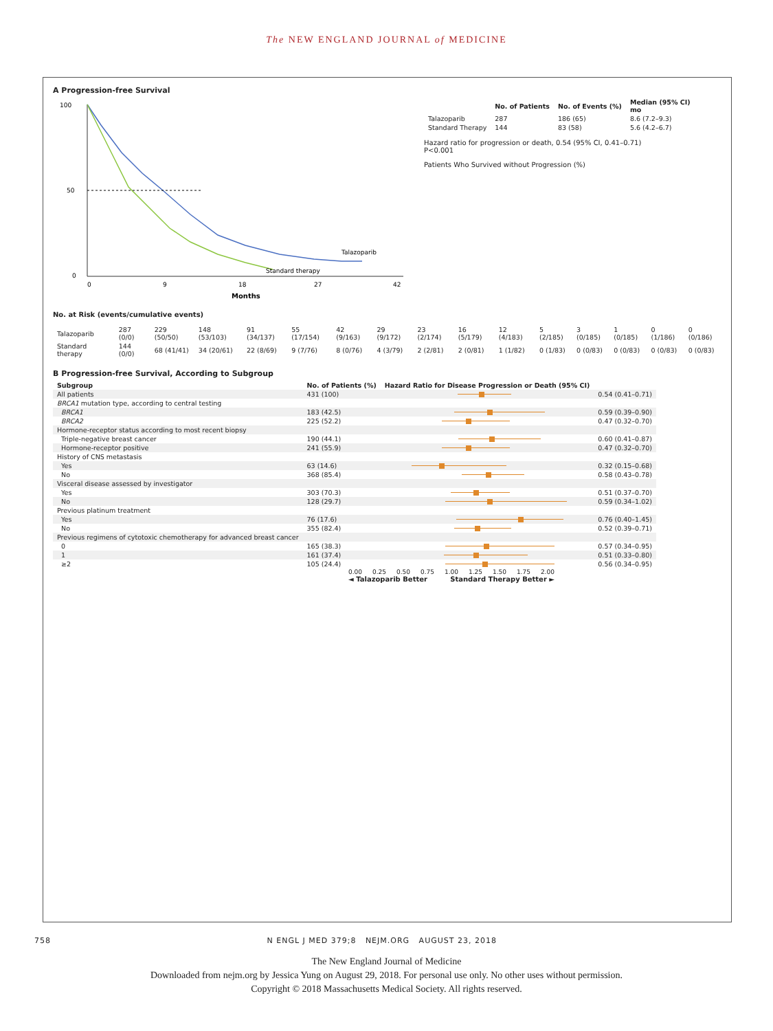The NEW ENGLAND JOURNAL of MEDICINE
A Progression-free Survival
100
50
0
0
9
18
27
42
Months
Talazoparib
Standard therapy
| | No. of Patients | No. of Events (%) | Median (95% CI) mo |
| --- | --- | --- | --- |
| Talazoparib | 287 | 186 (65) | 8.6 (7.2–9.3) |
| Standard Therapy | 144 | 83 (58) | 5.6 (4.2–6.7) |
Hazard ratio for progression or death, 0.54 (95% CI, 0.41–0.71)
P<0.001
Patients Who Survived without Progression (%)
No. at Risk (events/cumulative events)
| Talazoparib | 287 (0/0) | 229 (50/50) | 148 (53/103) | 91 (34/137) | 55 (17/154) | 42 (9/163) | 29 (9/172) | 23 (2/174) | 16 (5/179) | 12 (4/183) | 5 (2/185) | 3 (0/185) | 1 (0/185) | 0 (1/186) | 0 (0/186) |
| Standard therapy | 144 (0/0) | 68 (41/41) | 34 (20/61) | 22 (8/69) | 9 (7/76) | 8 (0/76) | 4 (3/79) | 2 (2/81) | 2 (0/81) | 1 (1/82) | 0 (1/83) | 0 (0/83) | 0 (0/83) | 0 (0/83) | 0 (0/83) |
B Progression-free Survival, According to Subgroup
| Subgroup | No. of Patients (%) | Hazard Ratio for Disease Progression or Death (95% CI) | |
| --- | --- | --- | --- |
| All patients | 431 (100) | | 0.54 (0.41–0.71) |
| BRCA1 mutation type, according to central testing | | | |
| BRCA1 | 183 (42.5) | | 0.59 (0.39–0.90) |
| BRCA2 | 225 (52.2) | | 0.47 (0.32–0.70) |
| Hormone-receptor status according to most recent biopsy | | | |
| Triple-negative breast cancer | 190 (44.1) | | 0.60 (0.41–0.87) |
| Hormone-receptor positive | 241 (55.9) | | 0.47 (0.32–0.70) |
| History of CNS metastasis | | | |
| Yes | 63 (14.6) | | 0.32 (0.15–0.68) |
| No | 368 (85.4) | | 0.58 (0.43–0.78) |
| Visceral disease assessed by investigator | | | |
| Yes | 303 (70.3) | | 0.51 (0.37–0.70) |
| No | 128 (29.7) | | 0.59 (0.34–1.02) |
| Previous platinum treatment | | | |
| Yes | 76 (17.6) | | 0.76 (0.40–1.45) |
| No | 355 (82.4) | | 0.52 (0.39–0.71) |
| Previous regimens of cytotoxic chemotherapy for advanced breast cancer | | | |
| 0 | 165 (38.3) | | 0.57 (0.34–0.95) |
| 1 | 161 (37.4) | | 0.51 (0.33–0.80) |
| ≥2 | 105 (24.4) | | 0.56 (0.34–0.95) |
0.00 0.25 0.50 0.75 1.00 1.25 1.50 1.75 2.00
◄ Talazoparib Better Standard Therapy Better ►
758 N ENGL J MED 379;8 NEJM.ORG AUGUST 23, 2018
The New England Journal of Medicine
Downloaded from nejm.org by Jessica Yung on August 29, 2018. For personal use only. No other uses without permission.
Copyright © 2018 Massachusetts Medical Society. All rights reserved.